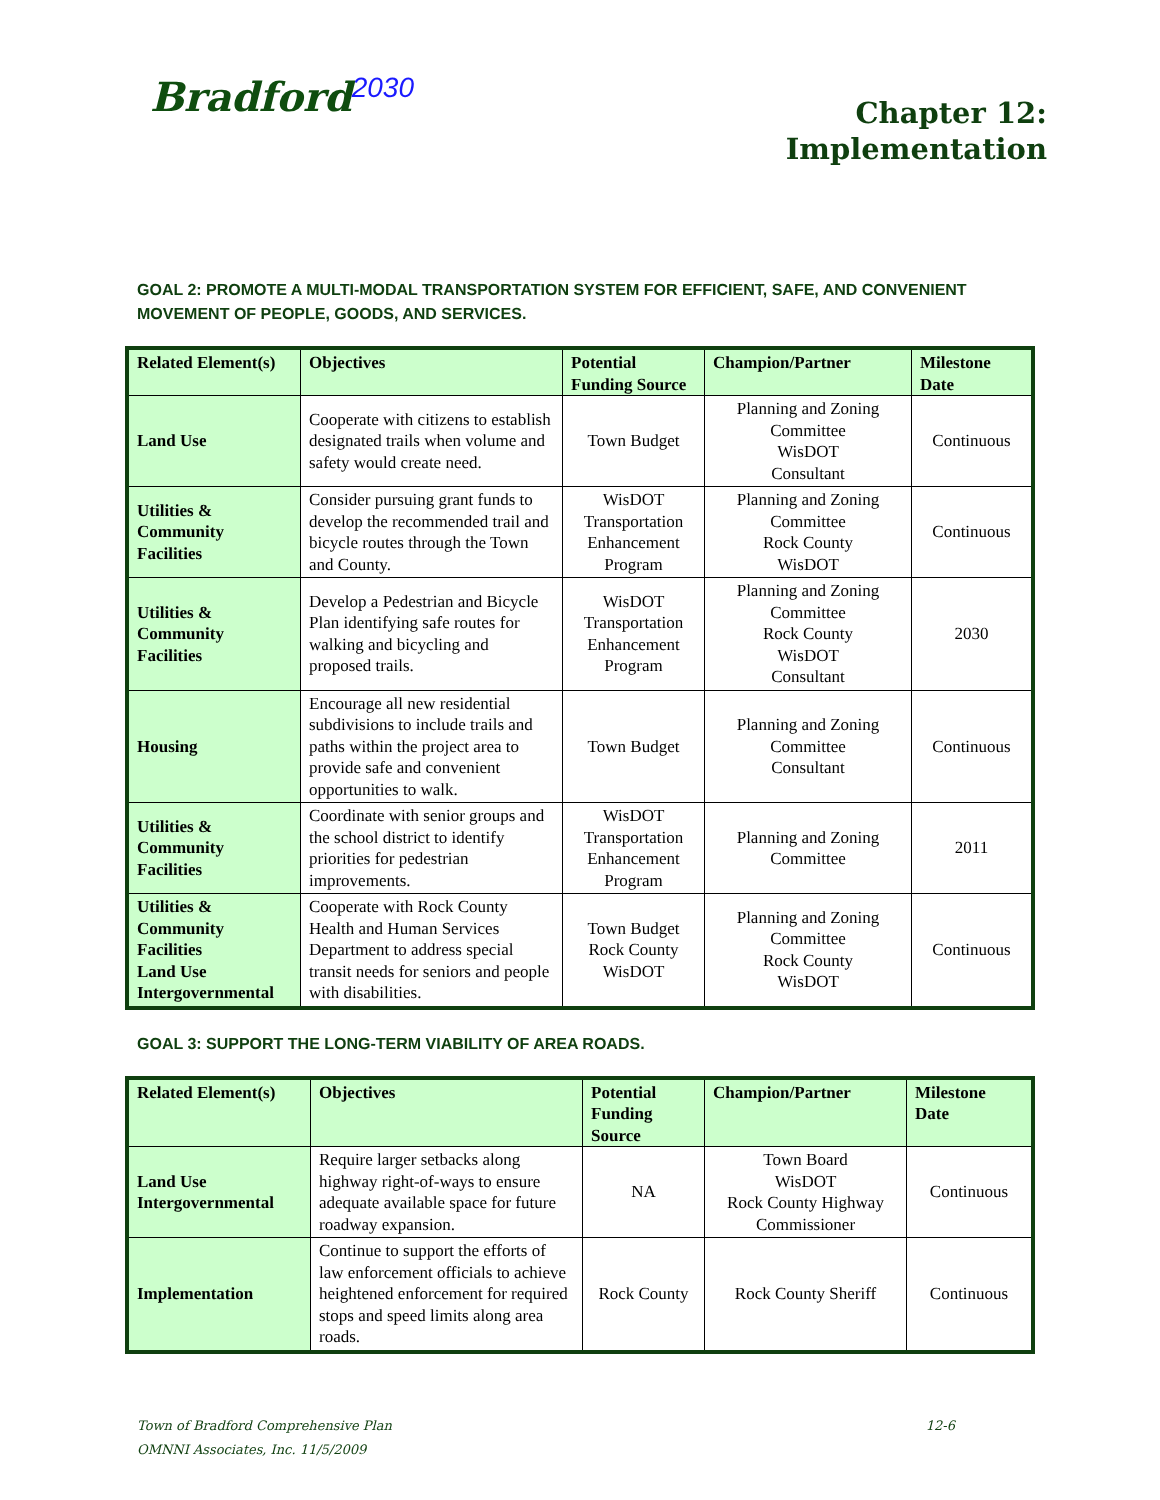Bradford<sup>2030</sup>
Chapter 12:
Implementation
GOAL 2: PROMOTE A MULTI-MODAL TRANSPORTATION SYSTEM FOR EFFICIENT, SAFE, AND CONVENIENT MOVEMENT OF PEOPLE, GOODS, AND SERVICES.
| Related Element(s) | Objectives | Potential Funding Source | Champion/Partner | Milestone Date |
| --- | --- | --- | --- | --- |
| Land Use | Cooperate with citizens to establish designated trails when volume and safety would create need. | Town Budget | Planning and Zoning Committee WisDOT Consultant | Continuous |
| Utilities & Community Facilities | Consider pursuing grant funds to develop the recommended trail and bicycle routes through the Town and County. | WisDOT Transportation Enhancement Program | Planning and Zoning Committee Rock County WisDOT | Continuous |
| Utilities & Community Facilities | Develop a Pedestrian and Bicycle Plan identifying safe routes for walking and bicycling and proposed trails. | WisDOT Transportation Enhancement Program | Planning and Zoning Committee Rock County WisDOT Consultant | 2030 |
| Housing | Encourage all new residential subdivisions to include trails and paths within the project area to provide safe and convenient opportunities to walk. | Town Budget | Planning and Zoning Committee Consultant | Continuous |
| Utilities & Community Facilities | Coordinate with senior groups and the school district to identify priorities for pedestrian improvements. | WisDOT Transportation Enhancement Program | Planning and Zoning Committee | 2011 |
| Utilities & Community Facilities Land Use Intergovernmental | Cooperate with Rock County Health and Human Services Department to address special transit needs for seniors and people with disabilities. | Town Budget Rock County WisDOT | Planning and Zoning Committee Rock County WisDOT | Continuous |
GOAL 3: SUPPORT THE LONG-TERM VIABILITY OF AREA ROADS.
| Related Element(s) | Objectives | Potential Funding Source | Champion/Partner | Milestone Date |
| --- | --- | --- | --- | --- |
| Land Use Intergovernmental | Require larger setbacks along highway right-of-ways to ensure adequate available space for future roadway expansion. | NA | Town Board WisDOT Rock County Highway Commissioner | Continuous |
| Implementation | Continue to support the efforts of law enforcement officials to achieve heightened enforcement for required stops and speed limits along area roads. | Rock County | Rock County Sheriff | Continuous |
Town of Bradford Comprehensive Plan
OMNNI Associates, Inc. 11/5/2009
12-6